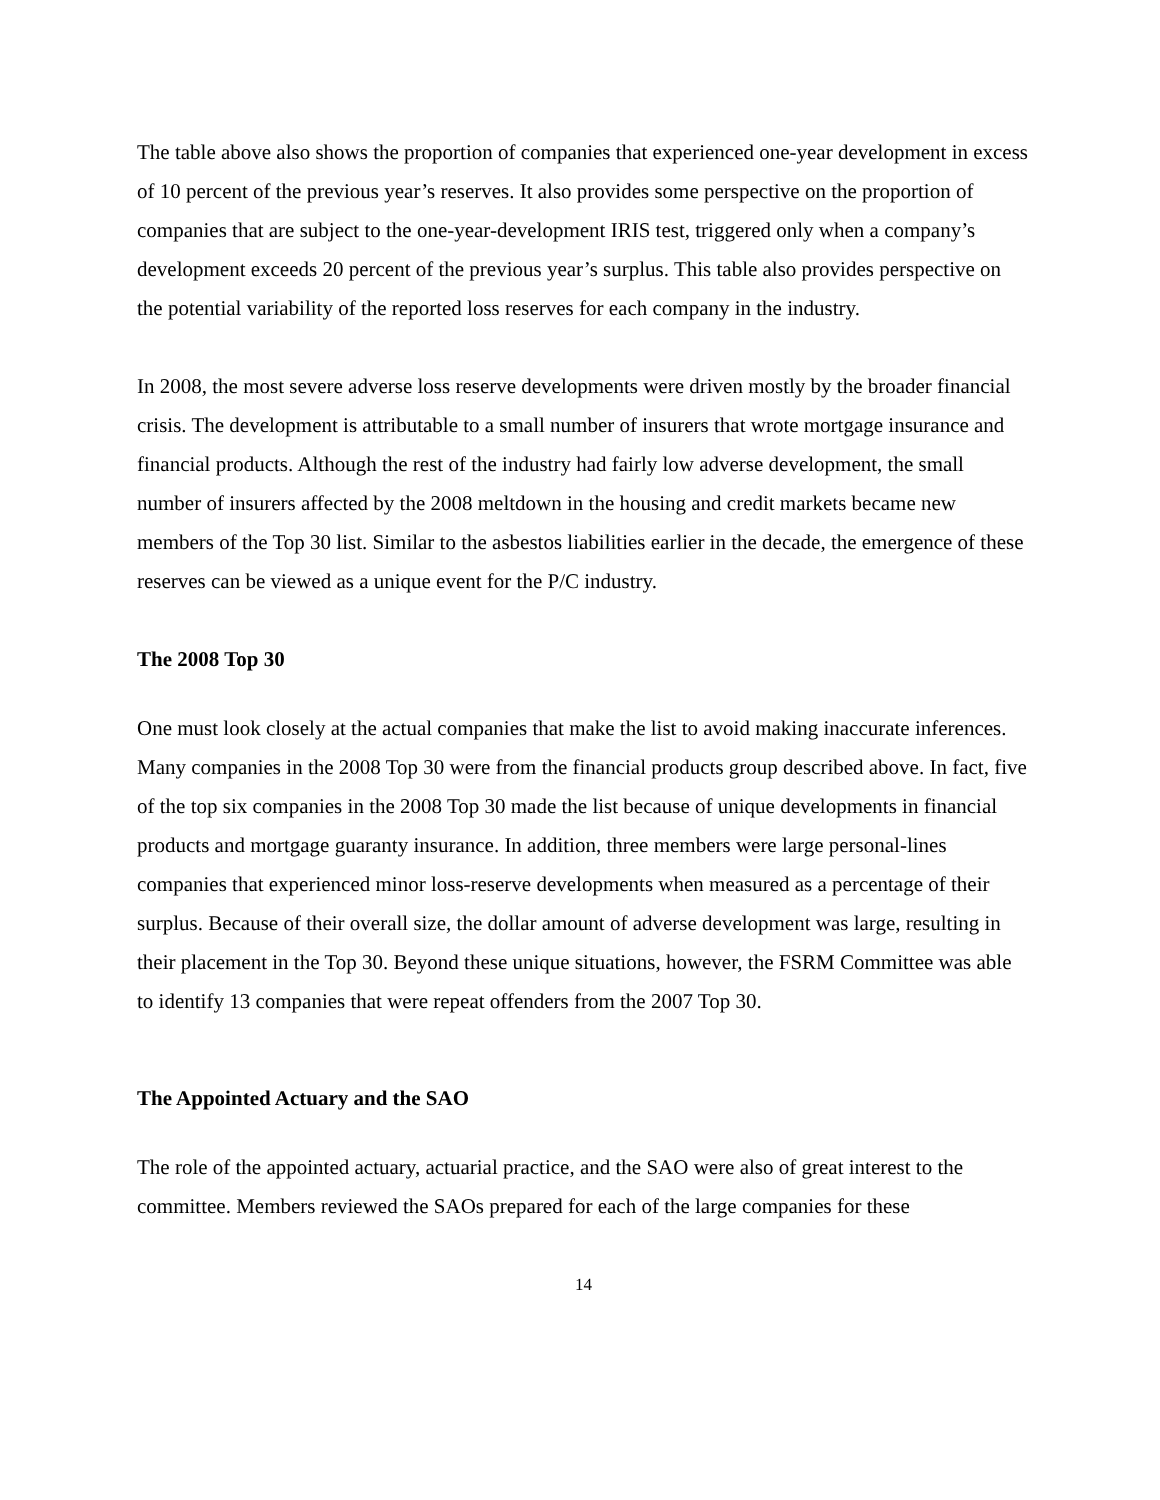The table above also shows the proportion of companies that experienced one-year development in excess of 10 percent of the previous year’s reserves. It also provides some perspective on the proportion of companies that are subject to the one-year-development IRIS test, triggered only when a company’s development exceeds 20 percent of the previous year’s surplus. This table also provides perspective on the potential variability of the reported loss reserves for each company in the industry.
In 2008, the most severe adverse loss reserve developments were driven mostly by the broader financial crisis. The development is attributable to a small number of insurers that wrote mortgage insurance and financial products. Although the rest of the industry had fairly low adverse development, the small number of insurers affected by the 2008 meltdown in the housing and credit markets became new members of the Top 30 list. Similar to the asbestos liabilities earlier in the decade, the emergence of these reserves can be viewed as a unique event for the P/C industry.
The 2008 Top 30
One must look closely at the actual companies that make the list to avoid making inaccurate inferences. Many companies in the 2008 Top 30 were from the financial products group described above. In fact, five of the top six companies in the 2008 Top 30 made the list because of unique developments in financial products and mortgage guaranty insurance. In addition, three members were large personal-lines companies that experienced minor loss-reserve developments when measured as a percentage of their surplus. Because of their overall size, the dollar amount of adverse development was large, resulting in their placement in the Top 30. Beyond these unique situations, however, the FSRM Committee was able to identify 13 companies that were repeat offenders from the 2007 Top 30.
The Appointed Actuary and the SAO
The role of the appointed actuary, actuarial practice, and the SAO were also of great interest to the committee. Members reviewed the SAOs prepared for each of the large companies for these
14